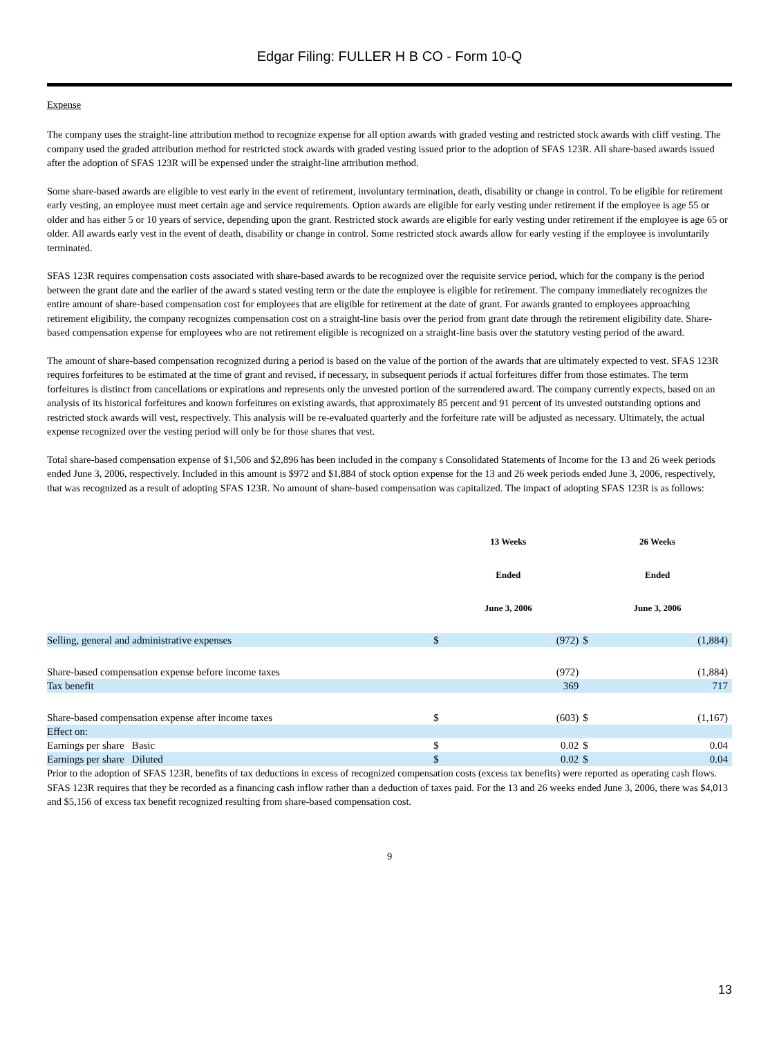Edgar Filing: FULLER H B CO - Form 10-Q
Expense
The company uses the straight-line attribution method to recognize expense for all option awards with graded vesting and restricted stock awards with cliff vesting. The company used the graded attribution method for restricted stock awards with graded vesting issued prior to the adoption of SFAS 123R. All share-based awards issued after the adoption of SFAS 123R will be expensed under the straight-line attribution method.
Some share-based awards are eligible to vest early in the event of retirement, involuntary termination, death, disability or change in control. To be eligible for retirement early vesting, an employee must meet certain age and service requirements. Option awards are eligible for early vesting under retirement if the employee is age 55 or older and has either 5 or 10 years of service, depending upon the grant. Restricted stock awards are eligible for early vesting under retirement if the employee is age 65 or older. All awards early vest in the event of death, disability or change in control. Some restricted stock awards allow for early vesting if the employee is involuntarily terminated.
SFAS 123R requires compensation costs associated with share-based awards to be recognized over the requisite service period, which for the company is the period between the grant date and the earlier of the award s stated vesting term or the date the employee is eligible for retirement. The company immediately recognizes the entire amount of share-based compensation cost for employees that are eligible for retirement at the date of grant. For awards granted to employees approaching retirement eligibility, the company recognizes compensation cost on a straight-line basis over the period from grant date through the retirement eligibility date. Share-based compensation expense for employees who are not retirement eligible is recognized on a straight-line basis over the statutory vesting period of the award.
The amount of share-based compensation recognized during a period is based on the value of the portion of the awards that are ultimately expected to vest. SFAS 123R requires forfeitures to be estimated at the time of grant and revised, if necessary, in subsequent periods if actual forfeitures differ from those estimates. The term forfeitures is distinct from cancellations or expirations and represents only the unvested portion of the surrendered award. The company currently expects, based on an analysis of its historical forfeitures and known forfeitures on existing awards, that approximately 85 percent and 91 percent of its unvested outstanding options and restricted stock awards will vest, respectively. This analysis will be re-evaluated quarterly and the forfeiture rate will be adjusted as necessary. Ultimately, the actual expense recognized over the vesting period will only be for those shares that vest.
Total share-based compensation expense of $1,506 and $2,896 has been included in the company s Consolidated Statements of Income for the 13 and 26 week periods ended June 3, 2006, respectively. Included in this amount is $972 and $1,884 of stock option expense for the 13 and 26 week periods ended June 3, 2006, respectively, that was recognized as a result of adopting SFAS 123R. No amount of share-based compensation was capitalized. The impact of adopting SFAS 123R is as follows:
| | 13 Weeks Ended June 3, 2006 | | 26 Weeks Ended June 3, 2006 | |
| --- | --- | --- | --- | --- |
| Selling, general and administrative expenses | $ | (972) | $ | (1,884) |
| Share-based compensation expense before income taxes | | (972) | | (1,884) |
| Tax benefit | | 369 | | 717 |
| Share-based compensation expense after income taxes | $ | (603) | $ | (1,167) |
| Effect on: | | | | |
| Earnings per share Basic | $ | 0.02 | $ | 0.04 |
| Earnings per share Diluted | $ | 0.02 | $ | 0.04 |
Prior to the adoption of SFAS 123R, benefits of tax deductions in excess of recognized compensation costs (excess tax benefits) were reported as operating cash flows. SFAS 123R requires that they be recorded as a financing cash inflow rather than a deduction of taxes paid. For the 13 and 26 weeks ended June 3, 2006, there was $4,013 and $5,156 of excess tax benefit recognized resulting from share-based compensation cost.
9
13